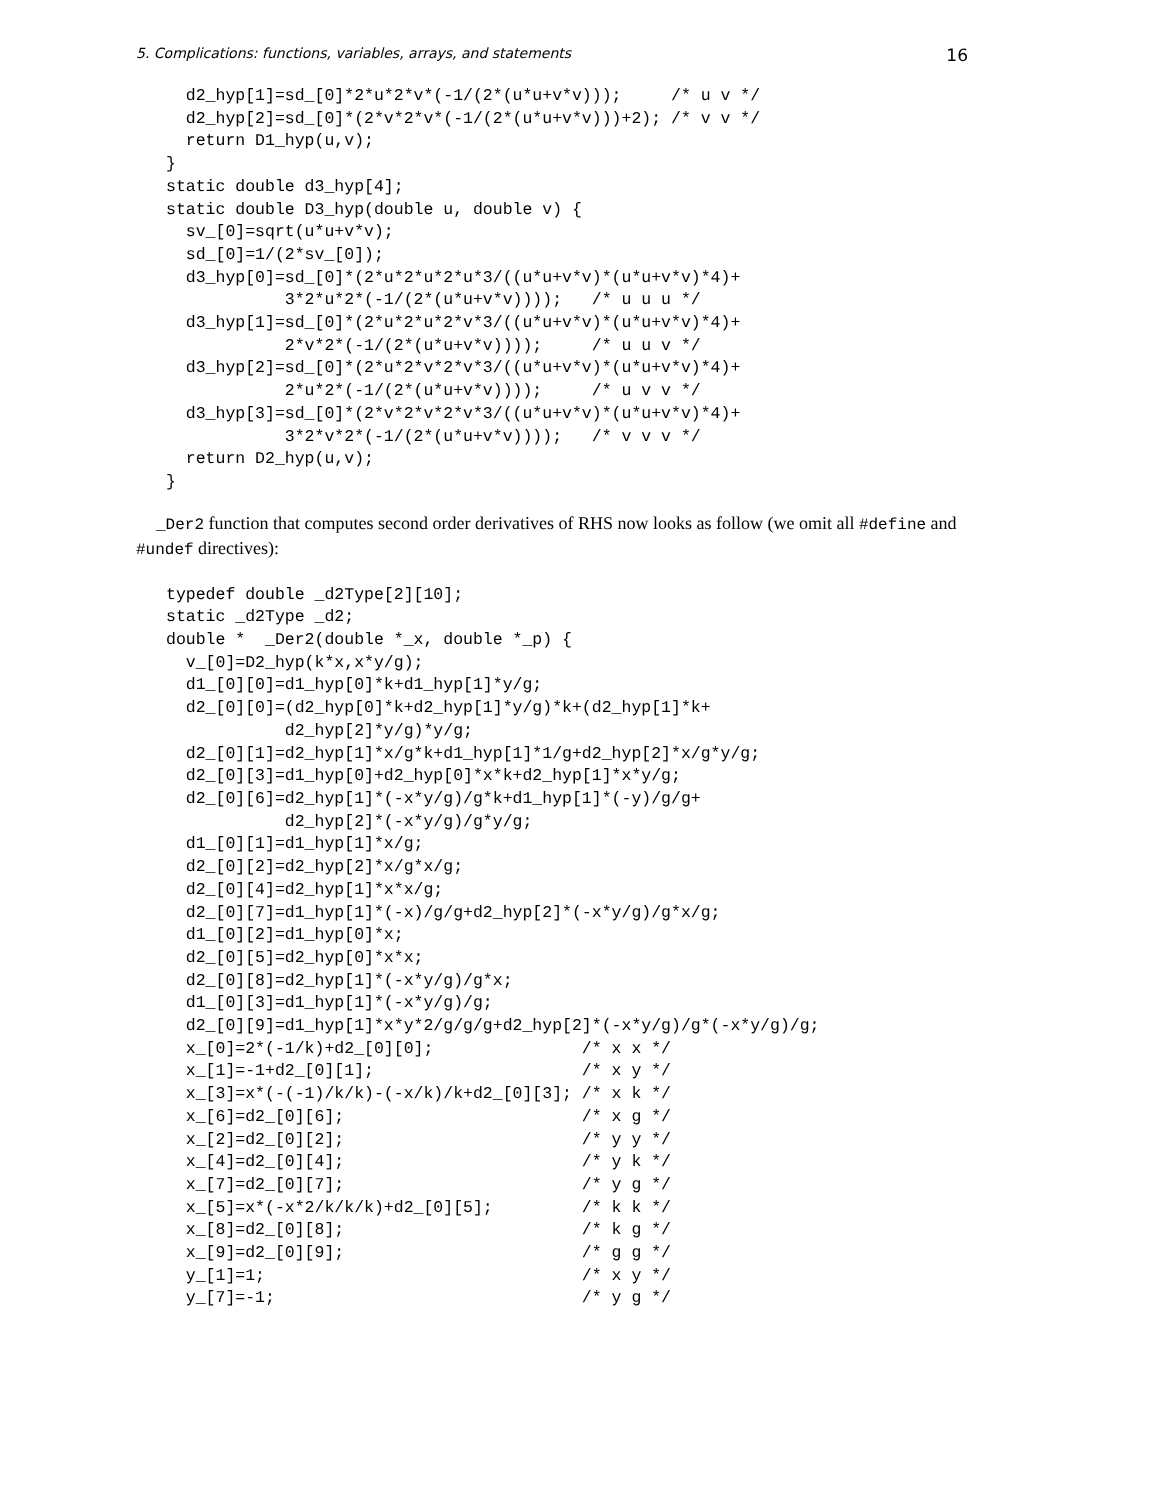5. Complications: functions, variables, arrays, and statements 16
  d2_hyp[1]=sd_[0]*2*u*2*v*(-1/(2*(u*u+v*v)));     /* u v */
  d2_hyp[2]=sd_[0]*(2*v*2*v*(-1/(2*(u*u+v*v)))+2); /* v v */
  return D1_hyp(u,v);
}
static double d3_hyp[4];
static double D3_hyp(double u, double v) {
  sv_[0]=sqrt(u*u+v*v);
  sd_[0]=1/(2*sv_[0]);
  d3_hyp[0]=sd_[0]*(2*u*2*u*2*u*3/((u*u+v*v)*(u*u+v*v)*4)+
            3*2*u*2*(-1/(2*(u*u+v*v))));   /* u u u */
  d3_hyp[1]=sd_[0]*(2*u*2*u*2*v*3/((u*u+v*v)*(u*u+v*v)*4)+
            2*v*2*(-1/(2*(u*u+v*v))));     /* u u v */
  d3_hyp[2]=sd_[0]*(2*u*2*v*2*v*3/((u*u+v*v)*(u*u+v*v)*4)+
            2*u*2*(-1/(2*(u*u+v*v))));     /* u v v */
  d3_hyp[3]=sd_[0]*(2*v*2*v*2*v*3/((u*u+v*v)*(u*u+v*v)*4)+
            3*2*v*2*(-1/(2*(u*u+v*v))));   /* v v v */
  return D2_hyp(u,v);
}
_Der2 function that computes second order derivatives of RHS now looks as follow (we omit all #define and #undef directives):
typedef double _d2Type[2][10];
static _d2Type _d2;
double *  _Der2(double *_x, double *_p) {
  v_[0]=D2_hyp(k*x,x*y/g);
  d1_[0][0]=d1_hyp[0]*k+d1_hyp[1]*y/g;
  d2_[0][0]=(d2_hyp[0]*k+d2_hyp[1]*y/g)*k+(d2_hyp[1]*k+
            d2_hyp[2]*y/g)*y/g;
  d2_[0][1]=d2_hyp[1]*x/g*k+d1_hyp[1]*1/g+d2_hyp[2]*x/g*y/g;
  d2_[0][3]=d1_hyp[0]+d2_hyp[0]*x*k+d2_hyp[1]*x*y/g;
  d2_[0][6]=d2_hyp[1]*(-x*y/g)/g*k+d1_hyp[1]*(-y)/g/g+
            d2_hyp[2]*(-x*y/g)/g*y/g;
  d1_[0][1]=d1_hyp[1]*x/g;
  d2_[0][2]=d2_hyp[2]*x/g*x/g;
  d2_[0][4]=d2_hyp[1]*x*x/g;
  d2_[0][7]=d1_hyp[1]*(-x)/g/g+d2_hyp[2]*(-x*y/g)/g*x/g;
  d1_[0][2]=d1_hyp[0]*x;
  d2_[0][5]=d2_hyp[0]*x*x;
  d2_[0][8]=d2_hyp[1]*(-x*y/g)/g*x;
  d1_[0][3]=d1_hyp[1]*(-x*y/g)/g;
  d2_[0][9]=d1_hyp[1]*x*y*2/g/g/g+d2_hyp[2]*(-x*y/g)/g*(-x*y/g)/g;
  x_[0]=2*(-1/k)+d2_[0][0];               /* x x */
  x_[1]=-1+d2_[0][1];                     /* x y */
  x_[3]=x*(-(-1)/k/k)-(-x/k)/k+d2_[0][3]; /* x k */
  x_[6]=d2_[0][6];                        /* x g */
  x_[2]=d2_[0][2];                        /* y y */
  x_[4]=d2_[0][4];                        /* y k */
  x_[7]=d2_[0][7];                        /* y g */
  x_[5]=x*(-x*2/k/k/k)+d2_[0][5];         /* k k */
  x_[8]=d2_[0][8];                        /* k g */
  x_[9]=d2_[0][9];                        /* g g */
  y_[1]=1;                                /* x y */
  y_[7]=-1;                               /* y g */